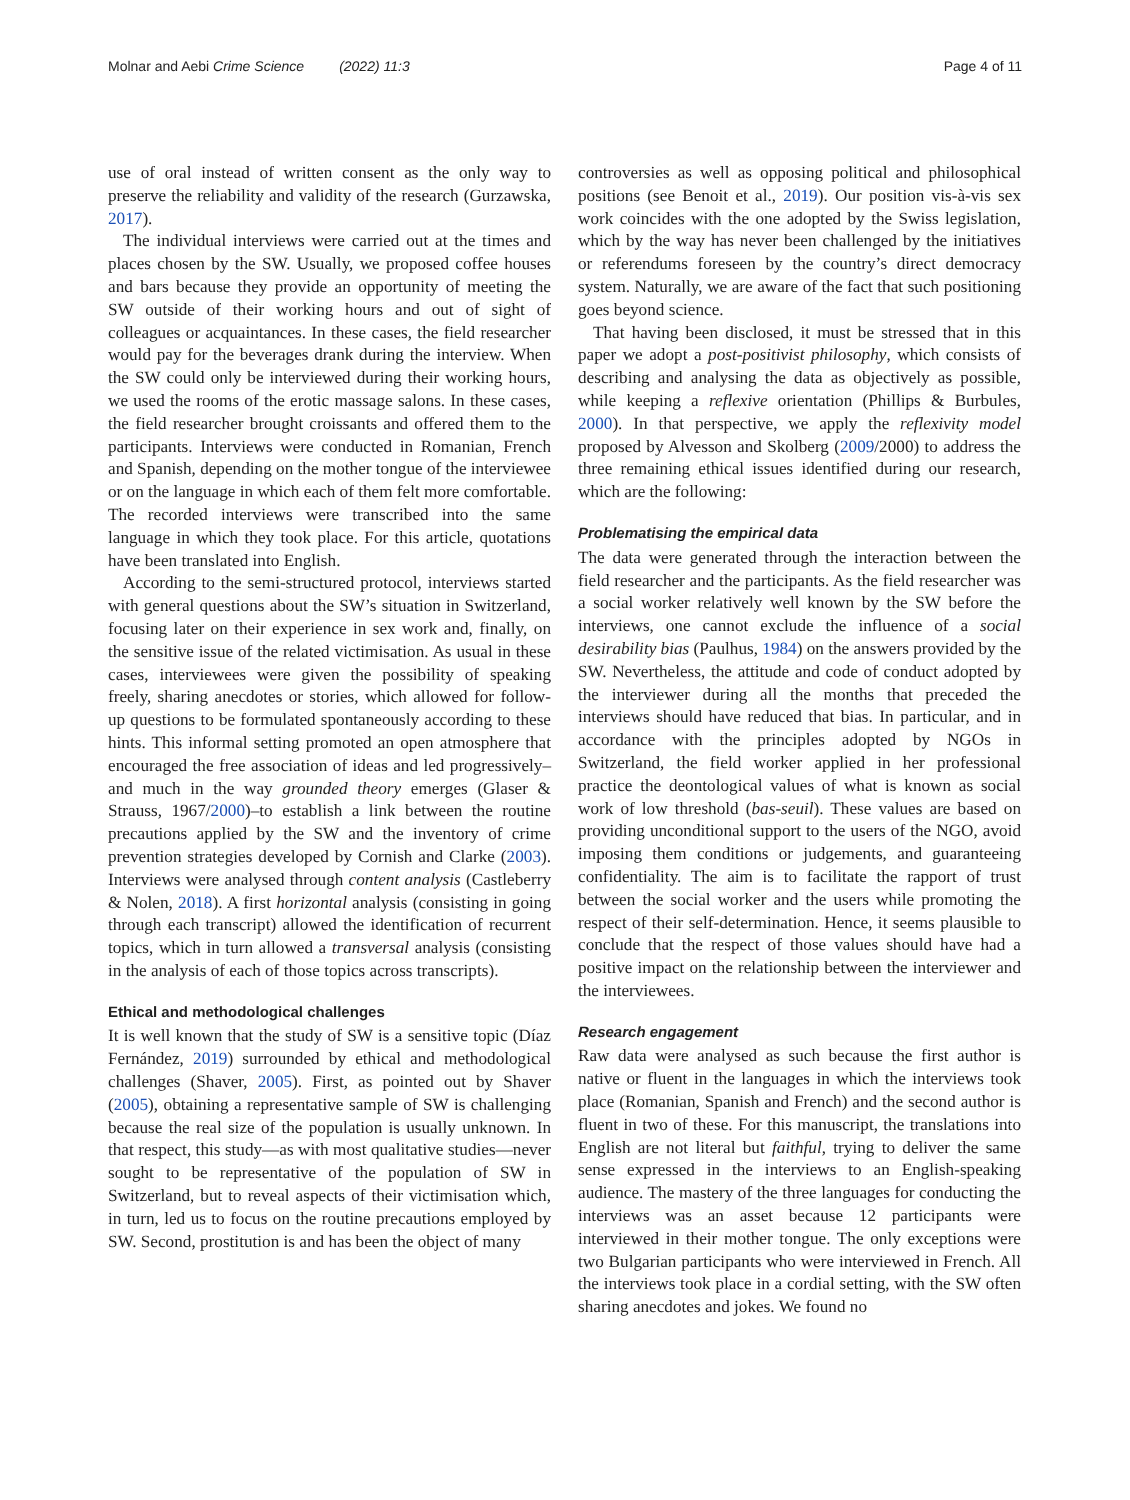Molnar and Aebi Crime Science (2022) 11:3 Page 4 of 11
use of oral instead of written consent as the only way to preserve the reliability and validity of the research (Gurzawska, 2017).
The individual interviews were carried out at the times and places chosen by the SW. Usually, we proposed coffee houses and bars because they provide an opportunity of meeting the SW outside of their working hours and out of sight of colleagues or acquaintances. In these cases, the field researcher would pay for the beverages drank during the interview. When the SW could only be interviewed during their working hours, we used the rooms of the erotic massage salons. In these cases, the field researcher brought croissants and offered them to the participants. Interviews were conducted in Romanian, French and Spanish, depending on the mother tongue of the interviewee or on the language in which each of them felt more comfortable. The recorded interviews were transcribed into the same language in which they took place. For this article, quotations have been translated into English.
According to the semi-structured protocol, interviews started with general questions about the SW’s situation in Switzerland, focusing later on their experience in sex work and, finally, on the sensitive issue of the related victimisation. As usual in these cases, interviewees were given the possibility of speaking freely, sharing anecdotes or stories, which allowed for follow-up questions to be formulated spontaneously according to these hints. This informal setting promoted an open atmosphere that encouraged the free association of ideas and led progressively–and much in the way grounded theory emerges (Glaser & Strauss, 1967/2000)–to establish a link between the routine precautions applied by the SW and the inventory of crime prevention strategies developed by Cornish and Clarke (2003). Interviews were analysed through content analysis (Castleberry & Nolen, 2018). A first horizontal analysis (consisting in going through each transcript) allowed the identification of recurrent topics, which in turn allowed a transversal analysis (consisting in the analysis of each of those topics across transcripts).
Ethical and methodological challenges
It is well known that the study of SW is a sensitive topic (Díaz Fernández, 2019) surrounded by ethical and methodological challenges (Shaver, 2005). First, as pointed out by Shaver (2005), obtaining a representative sample of SW is challenging because the real size of the population is usually unknown. In that respect, this study—as with most qualitative studies—never sought to be representative of the population of SW in Switzerland, but to reveal aspects of their victimisation which, in turn, led us to focus on the routine precautions employed by SW. Second, prostitution is and has been the object of many
controversies as well as opposing political and philosophical positions (see Benoit et al., 2019). Our position vis-à-vis sex work coincides with the one adopted by the Swiss legislation, which by the way has never been challenged by the initiatives or referendums foreseen by the country’s direct democracy system. Naturally, we are aware of the fact that such positioning goes beyond science.
That having been disclosed, it must be stressed that in this paper we adopt a post-positivist philosophy, which consists of describing and analysing the data as objectively as possible, while keeping a reflexive orientation (Phillips & Burbules, 2000). In that perspective, we apply the reflexivity model proposed by Alvesson and Skolberg (2009/2000) to address the three remaining ethical issues identified during our research, which are the following:
Problematising the empirical data
The data were generated through the interaction between the field researcher and the participants. As the field researcher was a social worker relatively well known by the SW before the interviews, one cannot exclude the influence of a social desirability bias (Paulhus, 1984) on the answers provided by the SW. Nevertheless, the attitude and code of conduct adopted by the interviewer during all the months that preceded the interviews should have reduced that bias. In particular, and in accordance with the principles adopted by NGOs in Switzerland, the field worker applied in her professional practice the deontological values of what is known as social work of low threshold (bas-seuil). These values are based on providing unconditional support to the users of the NGO, avoid imposing them conditions or judgements, and guaranteeing confidentiality. The aim is to facilitate the rapport of trust between the social worker and the users while promoting the respect of their self-determination. Hence, it seems plausible to conclude that the respect of those values should have had a positive impact on the relationship between the interviewer and the interviewees.
Research engagement
Raw data were analysed as such because the first author is native or fluent in the languages in which the interviews took place (Romanian, Spanish and French) and the second author is fluent in two of these. For this manuscript, the translations into English are not literal but faithful, trying to deliver the same sense expressed in the interviews to an English-speaking audience. The mastery of the three languages for conducting the interviews was an asset because 12 participants were interviewed in their mother tongue. The only exceptions were two Bulgarian participants who were interviewed in French. All the interviews took place in a cordial setting, with the SW often sharing anecdotes and jokes. We found no